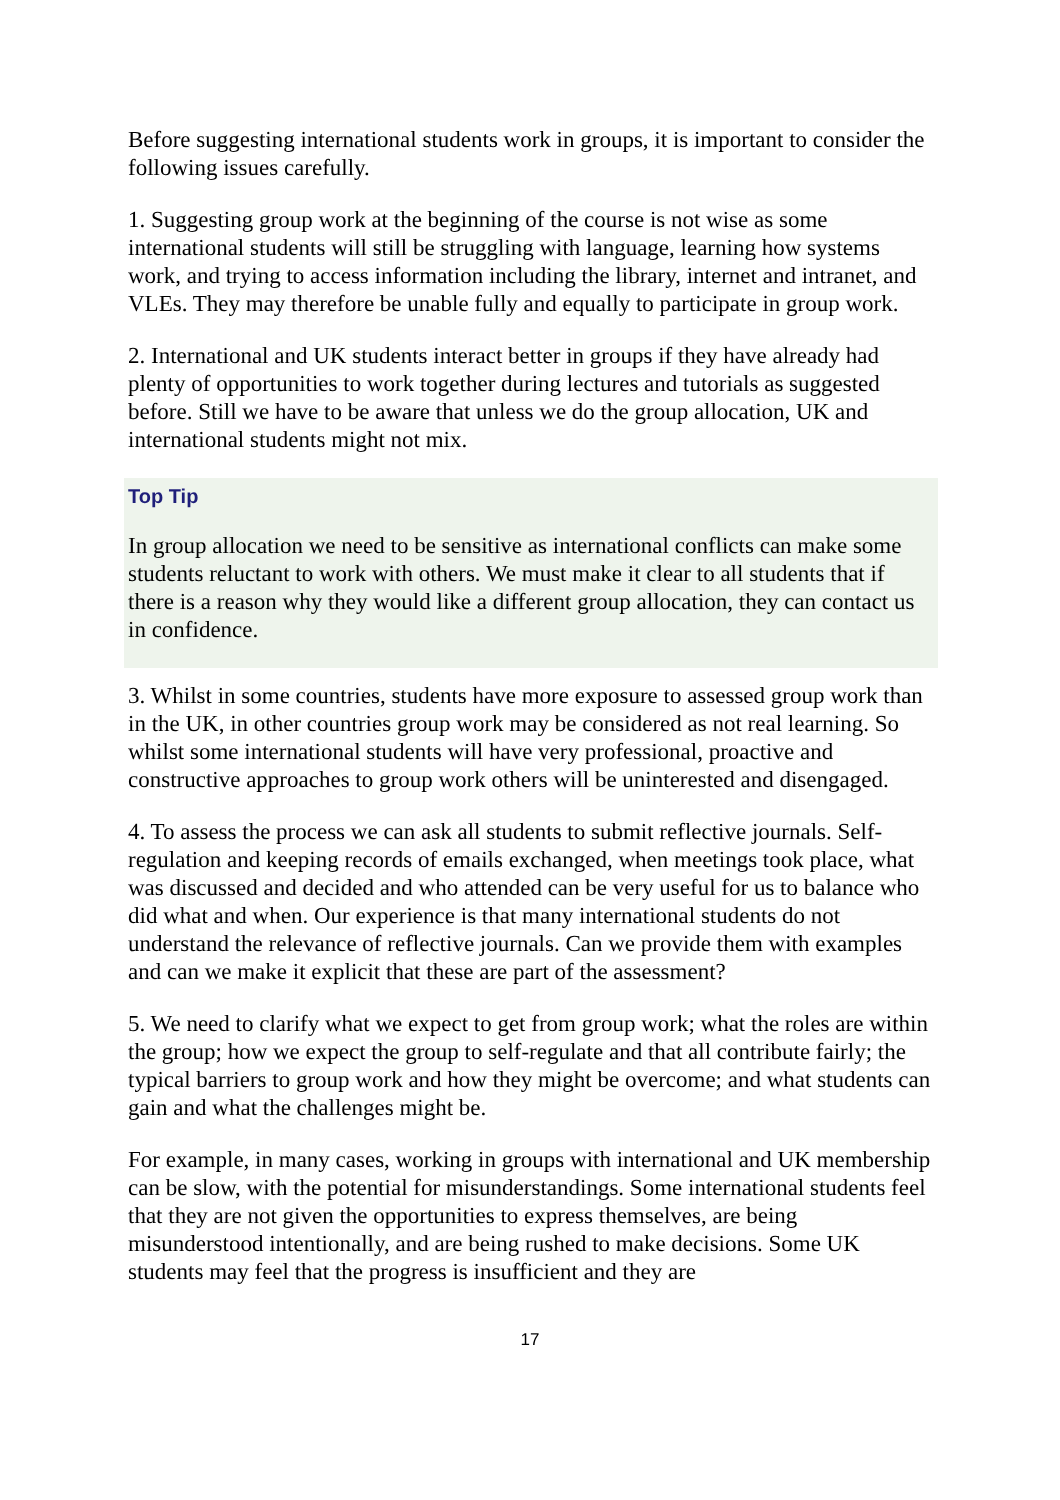Before suggesting international students work in groups, it is important to consider the following issues carefully.
1. Suggesting group work at the beginning of the course is not wise as some international students will still be struggling with language, learning how systems work, and trying to access information including the library, internet and intranet, and VLEs. They may therefore be unable fully and equally to participate in group work.
2. International and UK students interact better in groups if they have already had plenty of opportunities to work together during lectures and tutorials as suggested before. Still we have to be aware that unless we do the group allocation, UK and international students might not mix.
Top Tip
In group allocation we need to be sensitive as international conflicts can make some students reluctant to work with others. We must make it clear to all students that if there is a reason why they would like a different group allocation, they can contact us in confidence.
3. Whilst in some countries, students have more exposure to assessed group work than in the UK, in other countries group work may be considered as not real learning. So whilst some international students will have very professional, proactive and constructive approaches to group work others will be uninterested and disengaged.
4. To assess the process we can ask all students to submit reflective journals. Self-regulation and keeping records of emails exchanged, when meetings took place, what was discussed and decided and who attended can be very useful for us to balance who did what and when. Our experience is that many international students do not understand the relevance of reflective journals. Can we provide them with examples and can we make it explicit that these are part of the assessment?
5. We need to clarify what we expect to get from group work; what the roles are within the group; how we expect the group to self-regulate and that all contribute fairly; the typical barriers to group work and how they might be overcome; and what students can gain and what the challenges might be.
For example, in many cases, working in groups with international and UK membership can be slow, with the potential for misunderstandings. Some international students feel that they are not given the opportunities to express themselves, are being misunderstood intentionally, and are being rushed to make decisions. Some UK students may feel that the progress is insufficient and they are
17